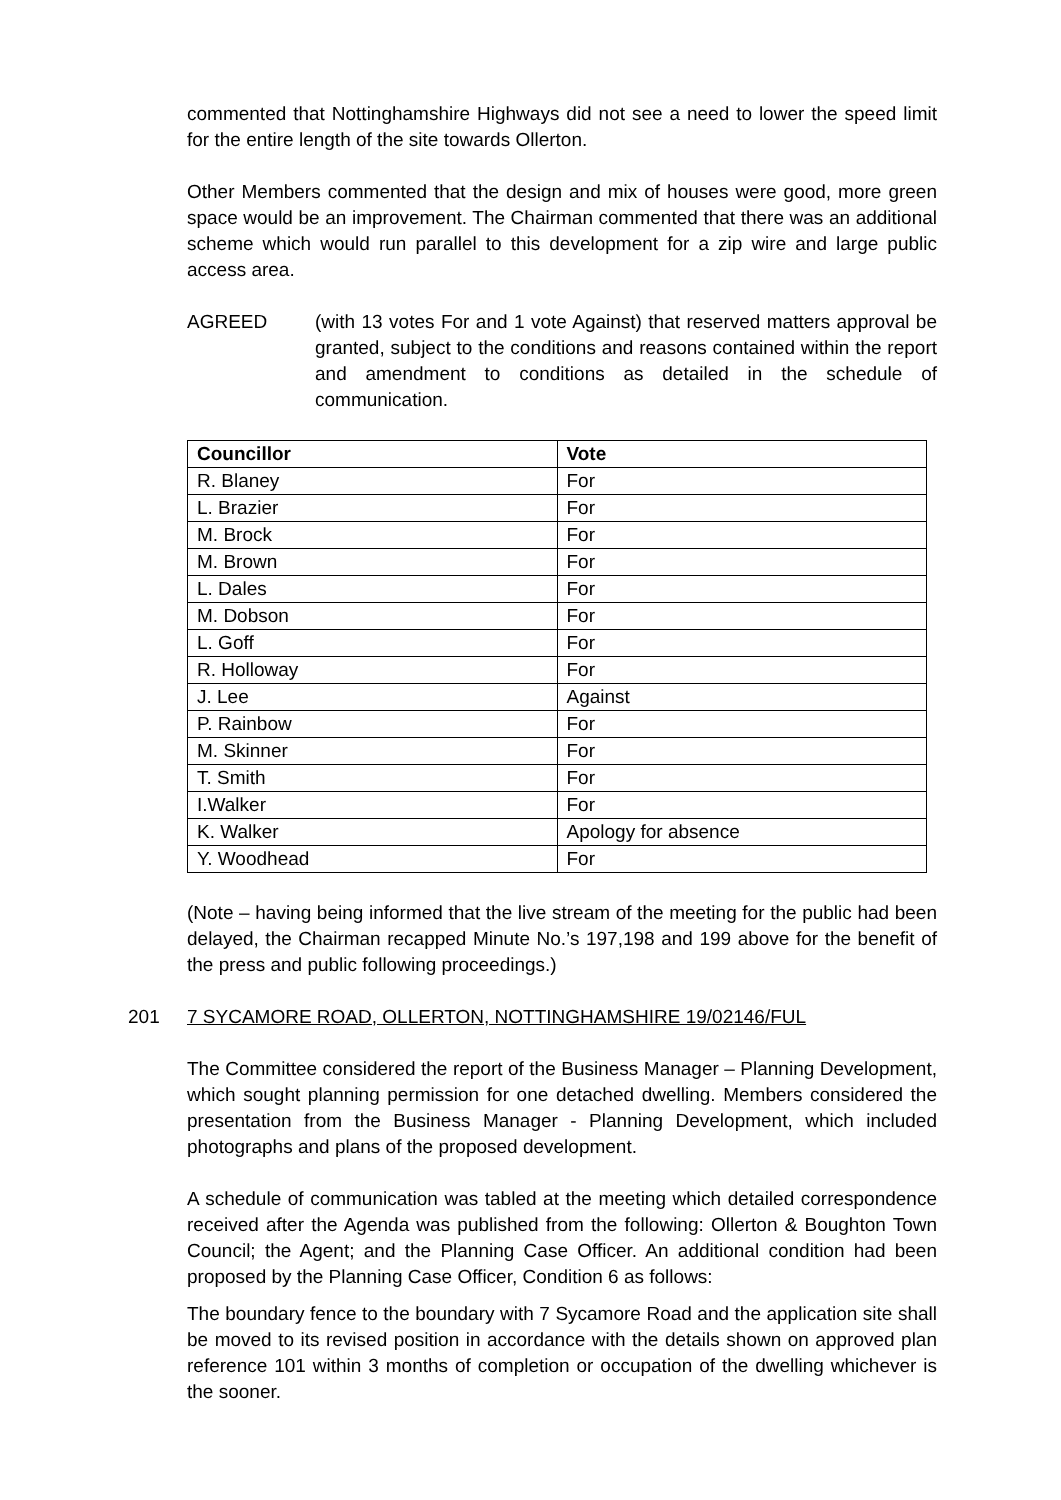commented that Nottinghamshire Highways did not see a need to lower the speed limit for the entire length of the site towards Ollerton.
Other Members commented that the design and mix of houses were good, more green space would be an improvement. The Chairman commented that there was an additional scheme which would run parallel to this development for a zip wire and large public access area.
AGREED (with 13 votes For and 1 vote Against) that reserved matters approval be granted, subject to the conditions and reasons contained within the report and amendment to conditions as detailed in the schedule of communication.
| Councillor | Vote |
| --- | --- |
| R. Blaney | For |
| L. Brazier | For |
| M. Brock | For |
| M. Brown | For |
| L. Dales | For |
| M. Dobson | For |
| L. Goff | For |
| R. Holloway | For |
| J. Lee | Against |
| P. Rainbow | For |
| M. Skinner | For |
| T. Smith | For |
| I.Walker | For |
| K. Walker | Apology for absence |
| Y. Woodhead | For |
(Note – having being informed that the live stream of the meeting for the public had been delayed, the Chairman recapped Minute No.’s 197,198 and 199 above for the benefit of the press and public following proceedings.)
201 7 SYCAMORE ROAD, OLLERTON, NOTTINGHAMSHIRE 19/02146/FUL
The Committee considered the report of the Business Manager – Planning Development, which sought planning permission for one detached dwelling. Members considered the presentation from the Business Manager - Planning Development, which included photographs and plans of the proposed development.
A schedule of communication was tabled at the meeting which detailed correspondence received after the Agenda was published from the following: Ollerton & Boughton Town Council; the Agent; and the Planning Case Officer. An additional condition had been proposed by the Planning Case Officer, Condition 6 as follows:
The boundary fence to the boundary with 7 Sycamore Road and the application site shall be moved to its revised position in accordance with the details shown on approved plan reference 101 within 3 months of completion or occupation of the dwelling whichever is the sooner.